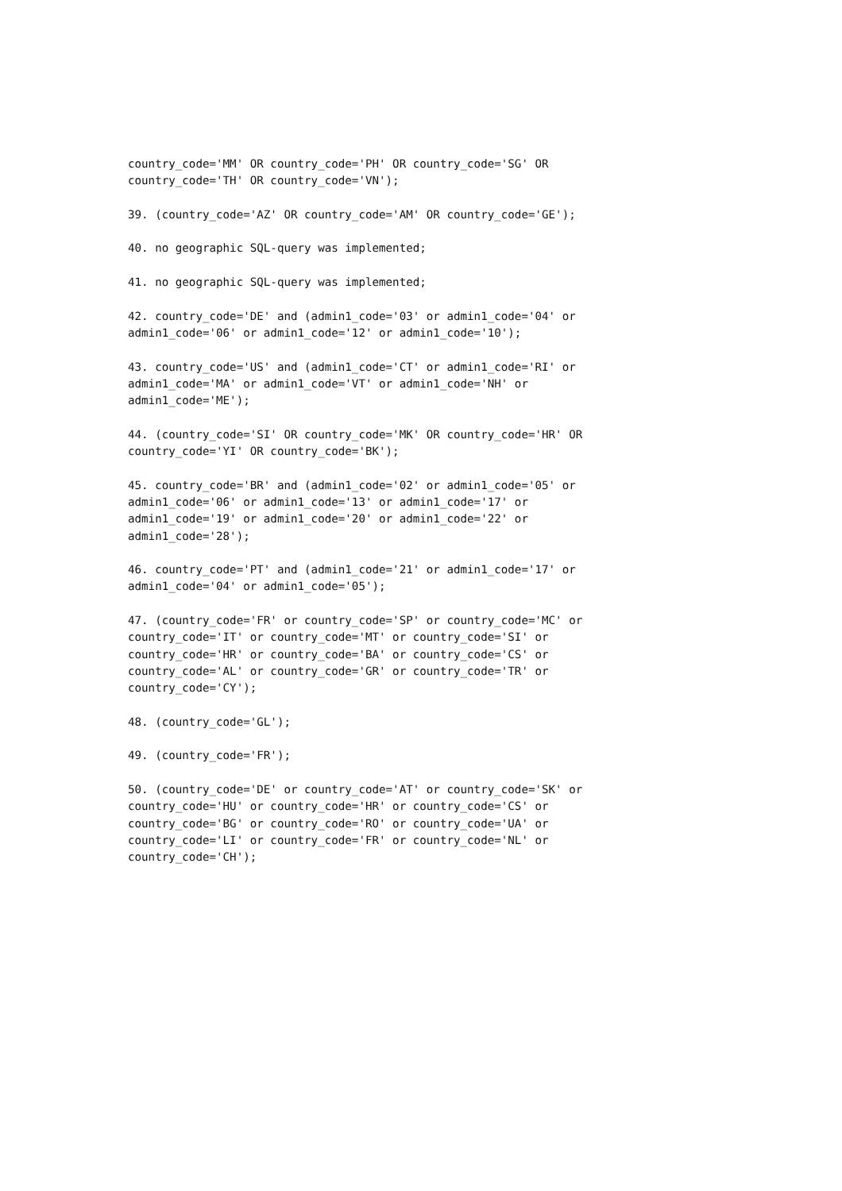country_code='MM' OR country_code='PH' OR country_code='SG' OR country_code='TH' OR country_code='VN');
39. (country_code='AZ' OR country_code='AM' OR country_code='GE');
40. no geographic SQL-query was implemented;
41. no geographic SQL-query was implemented;
42. country_code='DE' and (admin1_code='03' or admin1_code='04' or admin1_code='06' or admin1_code='12' or admin1_code='10');
43. country_code='US' and (admin1_code='CT' or admin1_code='RI' or admin1_code='MA' or admin1_code='VT' or admin1_code='NH' or admin1_code='ME');
44. (country_code='SI' OR country_code='MK' OR country_code='HR' OR country_code='YI' OR country_code='BK');
45. country_code='BR' and (admin1_code='02' or admin1_code='05' or admin1_code='06' or admin1_code='13' or admin1_code='17' or admin1_code='19' or admin1_code='20' or admin1_code='22' or admin1_code='28');
46. country_code='PT' and (admin1_code='21' or admin1_code='17' or admin1_code='04' or admin1_code='05');
47. (country_code='FR' or country_code='SP' or country_code='MC' or country_code='IT' or country_code='MT' or country_code='SI' or country_code='HR' or country_code='BA' or country_code='CS' or country_code='AL' or country_code='GR' or country_code='TR' or country_code='CY');
48. (country_code='GL');
49. (country_code='FR');
50. (country_code='DE' or country_code='AT' or country_code='SK' or country_code='HU' or country_code='HR' or country_code='CS' or country_code='BG' or country_code='RO' or country_code='UA' or country_code='LI' or country_code='FR' or country_code='NL' or country_code='CH');